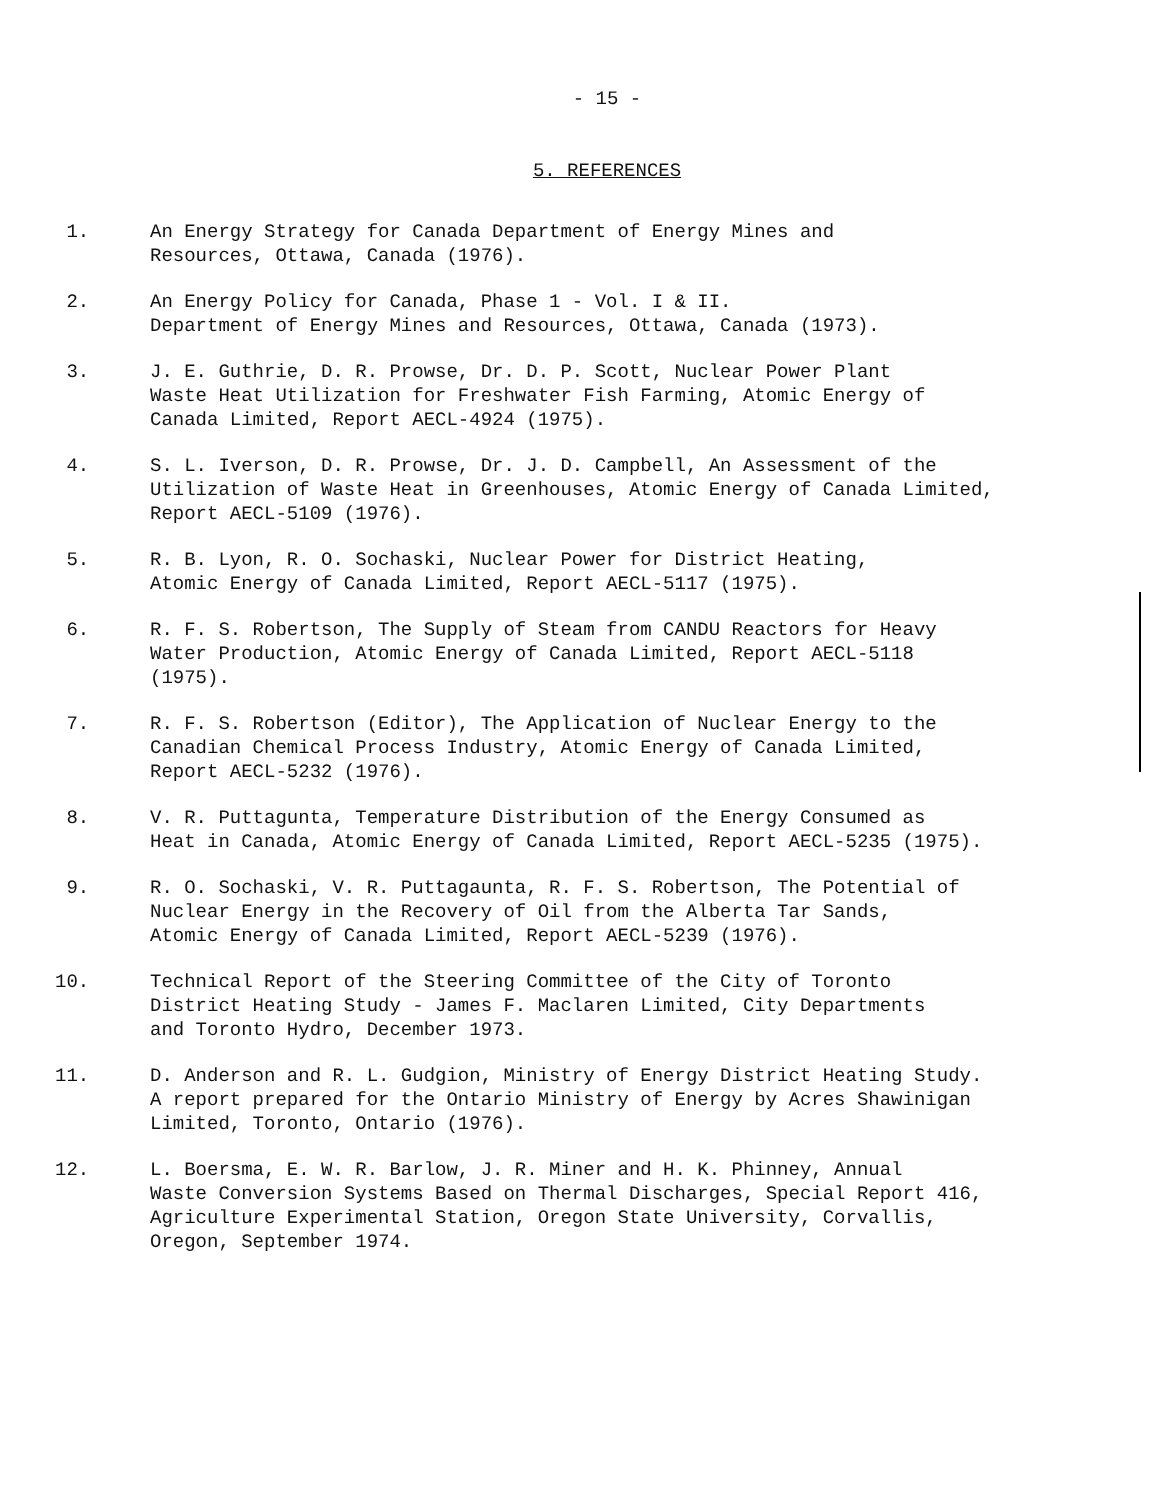- 15 -
5. REFERENCES
1. An Energy Strategy for Canada Department of Energy Mines and
Resources, Ottawa, Canada (1976).
2. An Energy Policy for Canada, Phase 1 - Vol. I & II.
Department of Energy Mines and Resources, Ottawa, Canada (1973).
3. J. E. Guthrie, D. R. Prowse, Dr. D. P. Scott, Nuclear Power Plant
Waste Heat Utilization for Freshwater Fish Farming, Atomic Energy of
Canada Limited, Report AECL-4924 (1975).
4. S. L. Iverson, D. R. Prowse, Dr. J. D. Campbell, An Assessment of the
Utilization of Waste Heat in Greenhouses, Atomic Energy of Canada Limited,
Report AECL-5109 (1976).
5. R. B. Lyon, R. O. Sochaski, Nuclear Power for District Heating,
Atomic Energy of Canada Limited, Report AECL-5117 (1975).
6. R. F. S. Robertson, The Supply of Steam from CANDU Reactors for Heavy
Water Production, Atomic Energy of Canada Limited, Report AECL-5118
(1975).
7. R. F. S. Robertson (Editor), The Application of Nuclear Energy to the
Canadian Chemical Process Industry, Atomic Energy of Canada Limited,
Report AECL-5232 (1976).
8. V. R. Puttagunta, Temperature Distribution of the Energy Consumed as
Heat in Canada, Atomic Energy of Canada Limited, Report AECL-5235 (1975).
9. R. O. Sochaski, V. R. Puttagaunta, R. F. S. Robertson, The Potential of
Nuclear Energy in the Recovery of Oil from the Alberta Tar Sands,
Atomic Energy of Canada Limited, Report AECL-5239 (1976).
10. Technical Report of the Steering Committee of the City of Toronto
District Heating Study - James F. Maclaren Limited, City Departments
and Toronto Hydro, December 1973.
11. D. Anderson and R. L. Gudgion, Ministry of Energy District Heating Study.
A report prepared for the Ontario Ministry of Energy by Acres Shawinigan
Limited, Toronto, Ontario (1976).
12. L. Boersma, E. W. R. Barlow, J. R. Miner and H. K. Phinney, Annual
Waste Conversion Systems Based on Thermal Discharges, Special Report 416,
Agriculture Experimental Station, Oregon State University, Corvallis,
Oregon, September 1974.